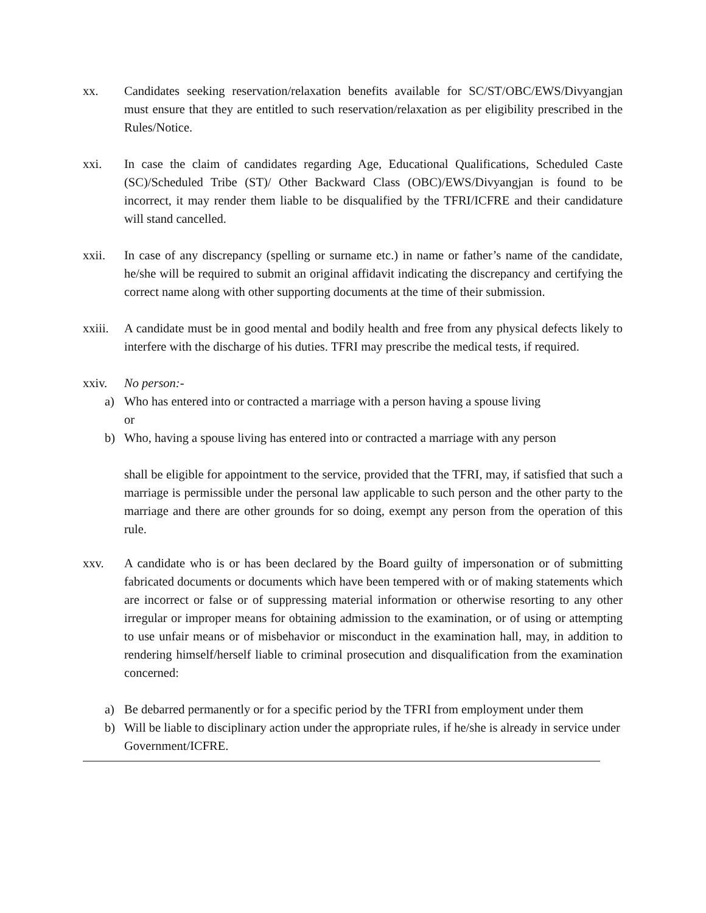xx. Candidates seeking reservation/relaxation benefits available for SC/ST/OBC/EWS/Divyangjan must ensure that they are entitled to such reservation/relaxation as per eligibility prescribed in the Rules/Notice.
xxi. In case the claim of candidates regarding Age, Educational Qualifications, Scheduled Caste (SC)/Scheduled Tribe (ST)/ Other Backward Class (OBC)/EWS/Divyangjan is found to be incorrect, it may render them liable to be disqualified by the TFRI/ICFRE and their candidature will stand cancelled.
xxii. In case of any discrepancy (spelling or surname etc.) in name or father’s name of the candidate, he/she will be required to submit an original affidavit indicating the discrepancy and certifying the correct name along with other supporting documents at the time of their submission.
xxiii.
A candidate must be in good mental and bodily health and free from any physical defects likely to interfere with the discharge of his duties. TFRI may prescribe the medical tests, if required.
xxiv. No person:-
a) Who has entered into or contracted a marriage with a person having a spouse living
or
b) Who, having a spouse living has entered into or contracted a marriage with any person
shall be eligible for appointment to the service, provided that the TFRI, may, if satisfied that such a marriage is permissible under the personal law applicable to such person and the other party to the marriage and there are other grounds for so doing, exempt any person from the operation of this rule.
xxv. A candidate who is or has been declared by the Board guilty of impersonation or of submitting fabricated documents or documents which have been tempered with or of making statements which are incorrect or false or of suppressing material information or otherwise resorting to any other irregular or improper means for obtaining admission to the examination, or of using or attempting to use unfair means or of misbehavior or misconduct in the examination hall, may, in addition to rendering himself/herself liable to criminal prosecution and disqualification from the examination concerned:
a) Be debarred permanently or for a specific period by the TFRI from employment under them
b) Will be liable to disciplinary action under the appropriate rules, if he/she is already in service under Government/ICFRE.